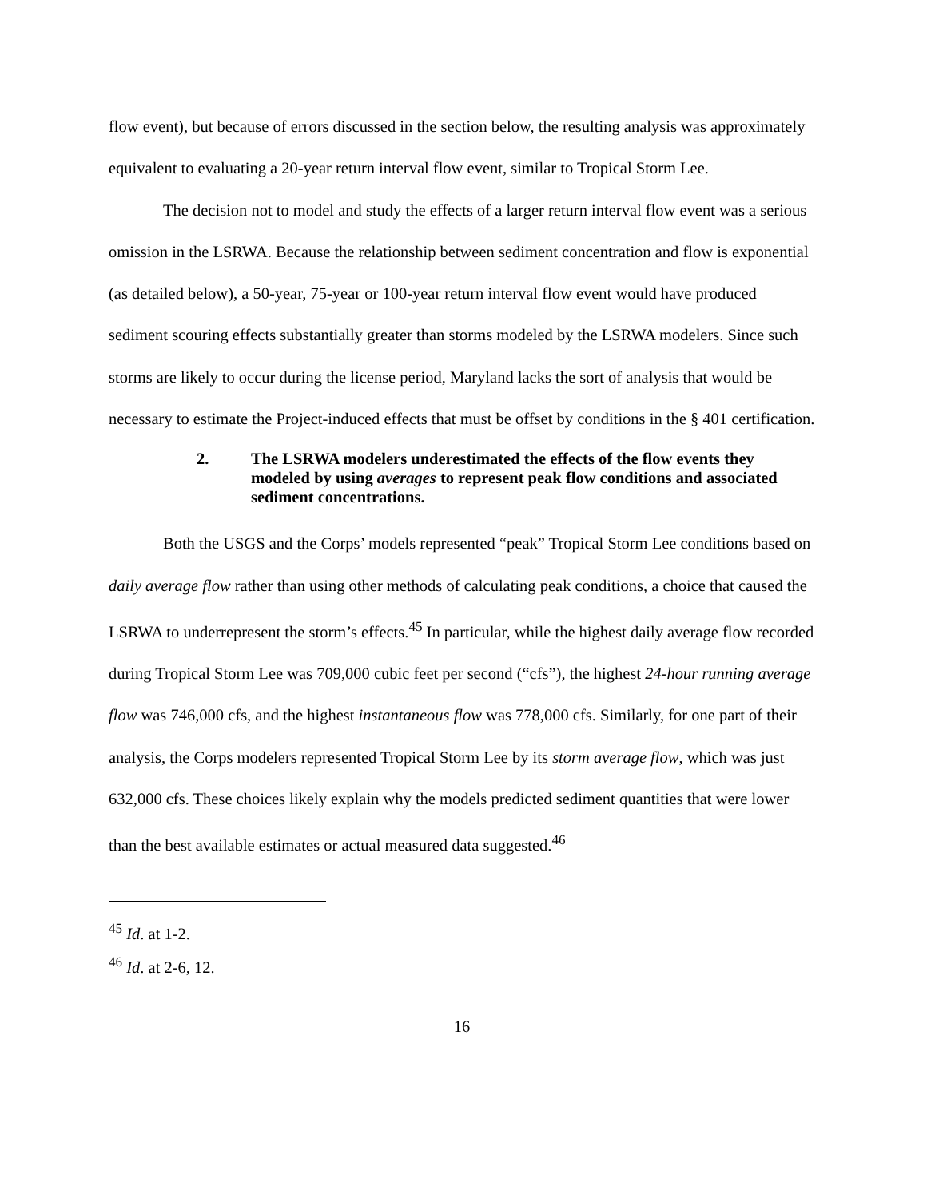flow event), but because of errors discussed in the section below, the resulting analysis was approximately equivalent to evaluating a 20-year return interval flow event, similar to Tropical Storm Lee.
The decision not to model and study the effects of a larger return interval flow event was a serious omission in the LSRWA. Because the relationship between sediment concentration and flow is exponential (as detailed below), a 50-year, 75-year or 100-year return interval flow event would have produced sediment scouring effects substantially greater than storms modeled by the LSRWA modelers. Since such storms are likely to occur during the license period, Maryland lacks the sort of analysis that would be necessary to estimate the Project-induced effects that must be offset by conditions in the § 401 certification.
2. The LSRWA modelers underestimated the effects of the flow events they modeled by using averages to represent peak flow conditions and associated sediment concentrations.
Both the USGS and the Corps’ models represented “peak” Tropical Storm Lee conditions based on daily average flow rather than using other methods of calculating peak conditions, a choice that caused the LSRWA to underrepresent the storm’s effects.<sup>45</sup> In particular, while the highest daily average flow recorded during Tropical Storm Lee was 709,000 cubic feet per second (“cfs”), the highest 24-hour running average flow was 746,000 cfs, and the highest instantaneous flow was 778,000 cfs. Similarly, for one part of their analysis, the Corps modelers represented Tropical Storm Lee by its storm average flow, which was just 632,000 cfs. These choices likely explain why the models predicted sediment quantities that were lower than the best available estimates or actual measured data suggested.<sup>46</sup>
<sup>45</sup> Id. at 1-2.
<sup>46</sup> Id. at 2-6, 12.
16